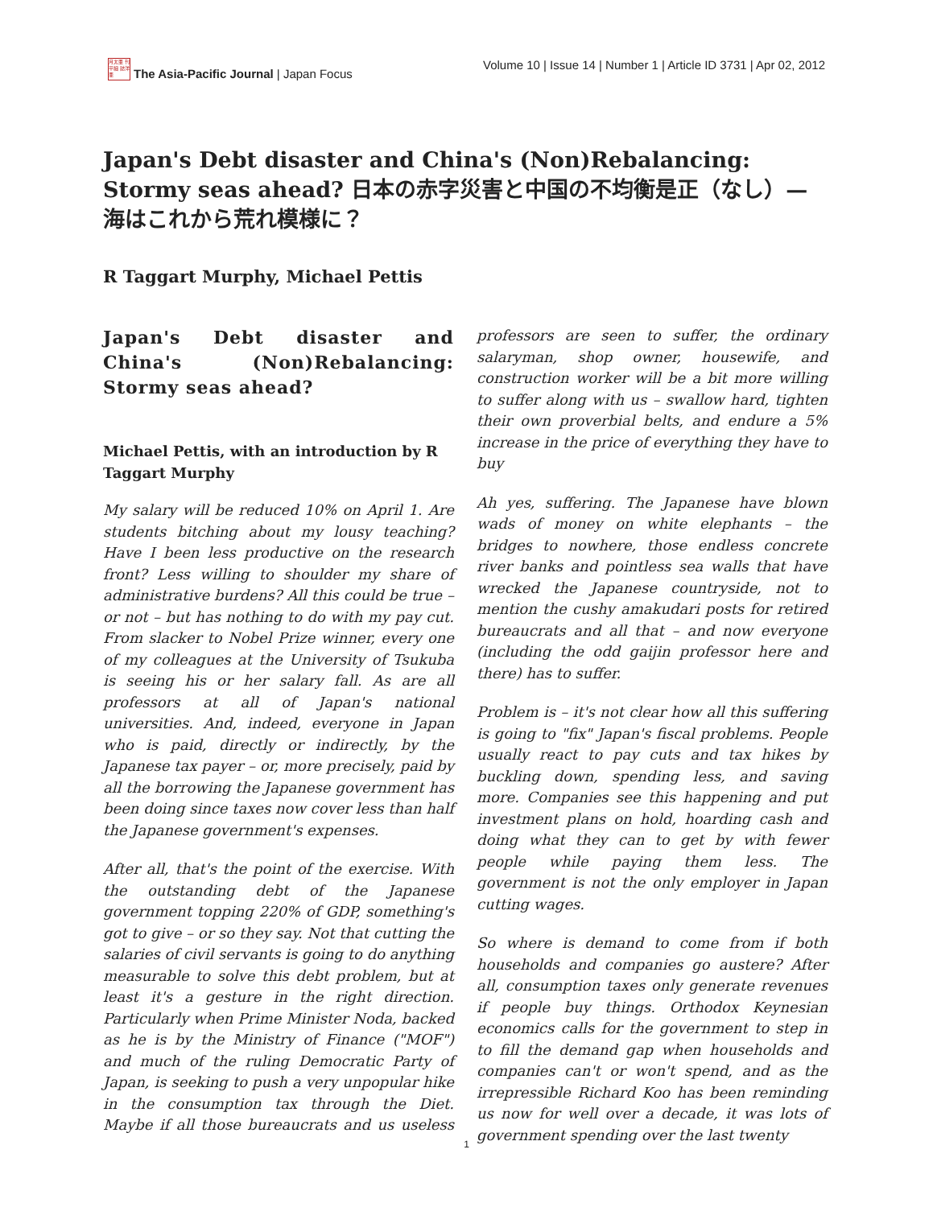月太亜 刊平細 誌洋亜
The Asia-Pacific Journal | Japan Focus
Volume 10 | Issue 14 | Number 1 | Article ID 3731 | Apr 02, 2012
Japan's Debt disaster and China's (Non)Rebalancing: Stormy seas ahead? 日本の赤字災害と中国の不均衡是正（なし）—海はこれから荒れ模様に？
R Taggart Murphy, Michael Pettis
Japan's Debt disaster and China's (Non)Rebalancing: Stormy seas ahead?
Michael Pettis, with an introduction by R Taggart Murphy
My salary will be reduced 10% on April 1. Are students bitching about my lousy teaching? Have I been less productive on the research front? Less willing to shoulder my share of administrative burdens? All this could be true – or not – but has nothing to do with my pay cut. From slacker to Nobel Prize winner, every one of my colleagues at the University of Tsukuba is seeing his or her salary fall. As are all professors at all of Japan's national universities. And, indeed, everyone in Japan who is paid, directly or indirectly, by the Japanese tax payer – or, more precisely, paid by all the borrowing the Japanese government has been doing since taxes now cover less than half the Japanese government's expenses.
After all, that's the point of the exercise. With the outstanding debt of the Japanese government topping 220% of GDP, something's got to give – or so they say. Not that cutting the salaries of civil servants is going to do anything measurable to solve this debt problem, but at least it's a gesture in the right direction. Particularly when Prime Minister Noda, backed as he is by the Ministry of Finance ("MOF") and much of the ruling Democratic Party of Japan, is seeking to push a very unpopular hike in the consumption tax through the Diet. Maybe if all those bureaucrats and us useless professors are seen to suffer, the ordinary salaryman, shop owner, housewife, and construction worker will be a bit more willing to suffer along with us – swallow hard, tighten their own proverbial belts, and endure a 5% increase in the price of everything they have to buy
Ah yes, suffering. The Japanese have blown wads of money on white elephants – the bridges to nowhere, those endless concrete river banks and pointless sea walls that have wrecked the Japanese countryside, not to mention the cushy amakudari posts for retired bureaucrats and all that – and now everyone (including the odd gaijin professor here and there) has to suffer.
Problem is – it's not clear how all this suffering is going to "fix" Japan's fiscal problems. People usually react to pay cuts and tax hikes by buckling down, spending less, and saving more. Companies see this happening and put investment plans on hold, hoarding cash and doing what they can to get by with fewer people while paying them less. The government is not the only employer in Japan cutting wages.
So where is demand to come from if both households and companies go austere? After all, consumption taxes only generate revenues if people buy things. Orthodox Keynesian economics calls for the government to step in to fill the demand gap when households and companies can't or won't spend, and as the irrepressible Richard Koo has been reminding us now for well over a decade, it was lots of government spending over the last twenty
1